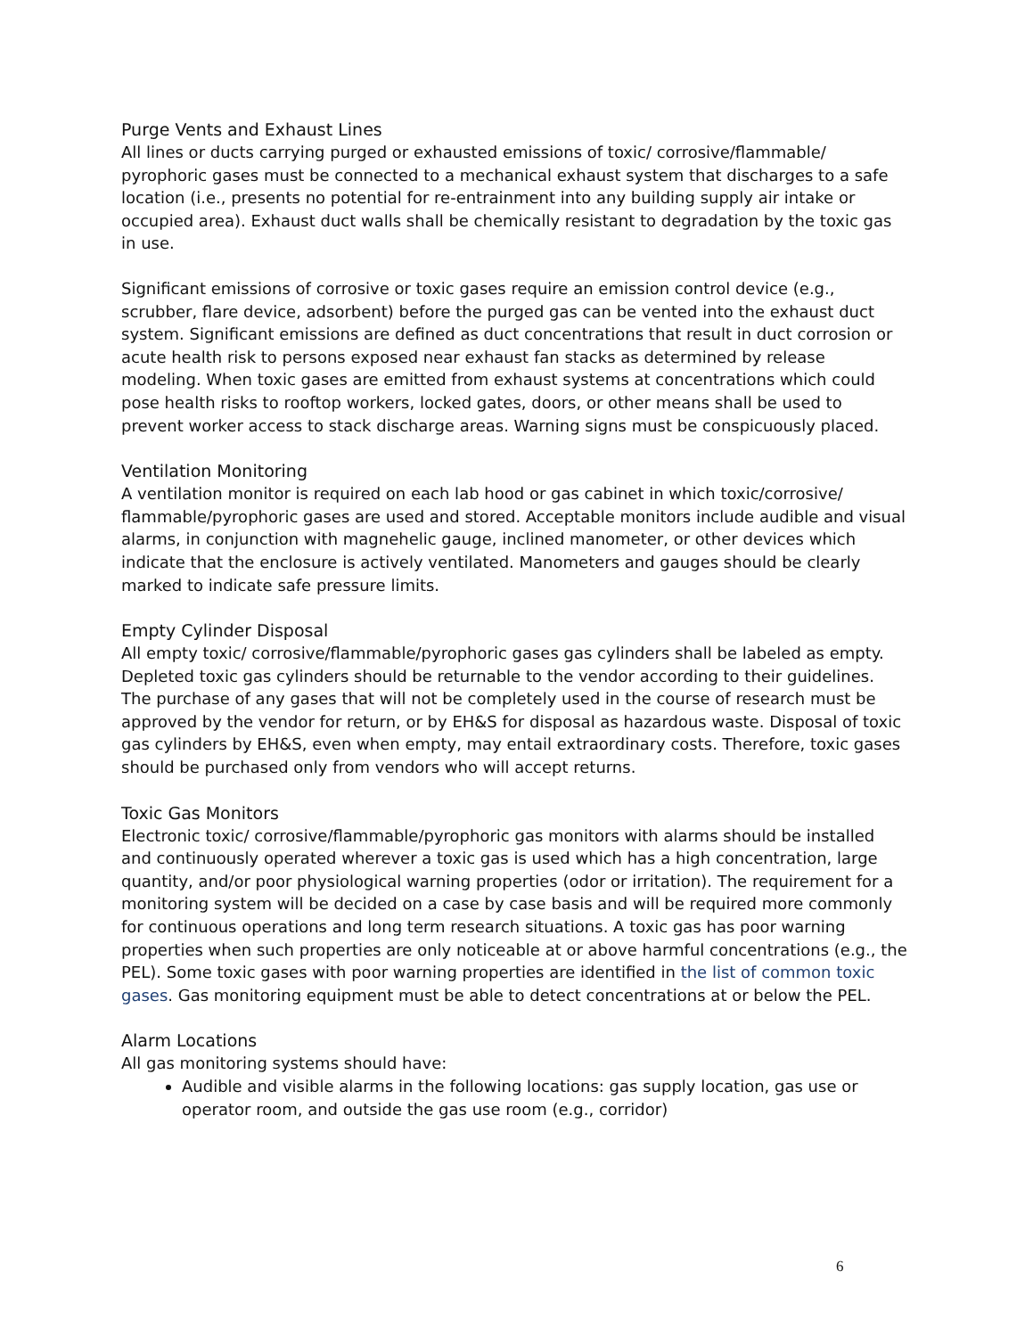Purge Vents and Exhaust Lines
All lines or ducts carrying purged or exhausted emissions of toxic/ corrosive/flammable/ pyrophoric gases must be connected to a mechanical exhaust system that discharges to a safe location (i.e., presents no potential for re-entrainment into any building supply air intake or occupied area). Exhaust duct walls shall be chemically resistant to degradation by the toxic gas in use.
Significant emissions of corrosive or toxic gases require an emission control device (e.g., scrubber, flare device, adsorbent) before the purged gas can be vented into the exhaust duct system. Significant emissions are defined as duct concentrations that result in duct corrosion or acute health risk to persons exposed near exhaust fan stacks as determined by release modeling. When toxic gases are emitted from exhaust systems at concentrations which could pose health risks to rooftop workers, locked gates, doors, or other means shall be used to prevent worker access to stack discharge areas. Warning signs must be conspicuously placed.
Ventilation Monitoring
A ventilation monitor is required on each lab hood or gas cabinet in which toxic/corrosive/ flammable/pyrophoric gases are used and stored. Acceptable monitors include audible and visual alarms, in conjunction with magnehelic gauge, inclined manometer, or other devices which indicate that the enclosure is actively ventilated. Manometers and gauges should be clearly marked to indicate safe pressure limits.
Empty Cylinder Disposal
All empty toxic/ corrosive/flammable/pyrophoric gases gas cylinders shall be labeled as empty. Depleted toxic gas cylinders should be returnable to the vendor according to their guidelines. The purchase of any gases that will not be completely used in the course of research must be approved by the vendor for return, or by EH&S for disposal as hazardous waste. Disposal of toxic gas cylinders by EH&S, even when empty, may entail extraordinary costs. Therefore, toxic gases should be purchased only from vendors who will accept returns.
Toxic Gas Monitors
Electronic toxic/ corrosive/flammable/pyrophoric gas monitors with alarms should be installed and continuously operated wherever a toxic gas is used which has a high concentration, large quantity, and/or poor physiological warning properties (odor or irritation). The requirement for a monitoring system will be decided on a case by case basis and will be required more commonly for continuous operations and long term research situations. A toxic gas has poor warning properties when such properties are only noticeable at or above harmful concentrations (e.g., the PEL). Some toxic gases with poor warning properties are identified in the list of common toxic gases. Gas monitoring equipment must be able to detect concentrations at or below the PEL.
Alarm Locations
All gas monitoring systems should have:
Audible and visible alarms in the following locations: gas supply location, gas use or operator room, and outside the gas use room (e.g., corridor)
6